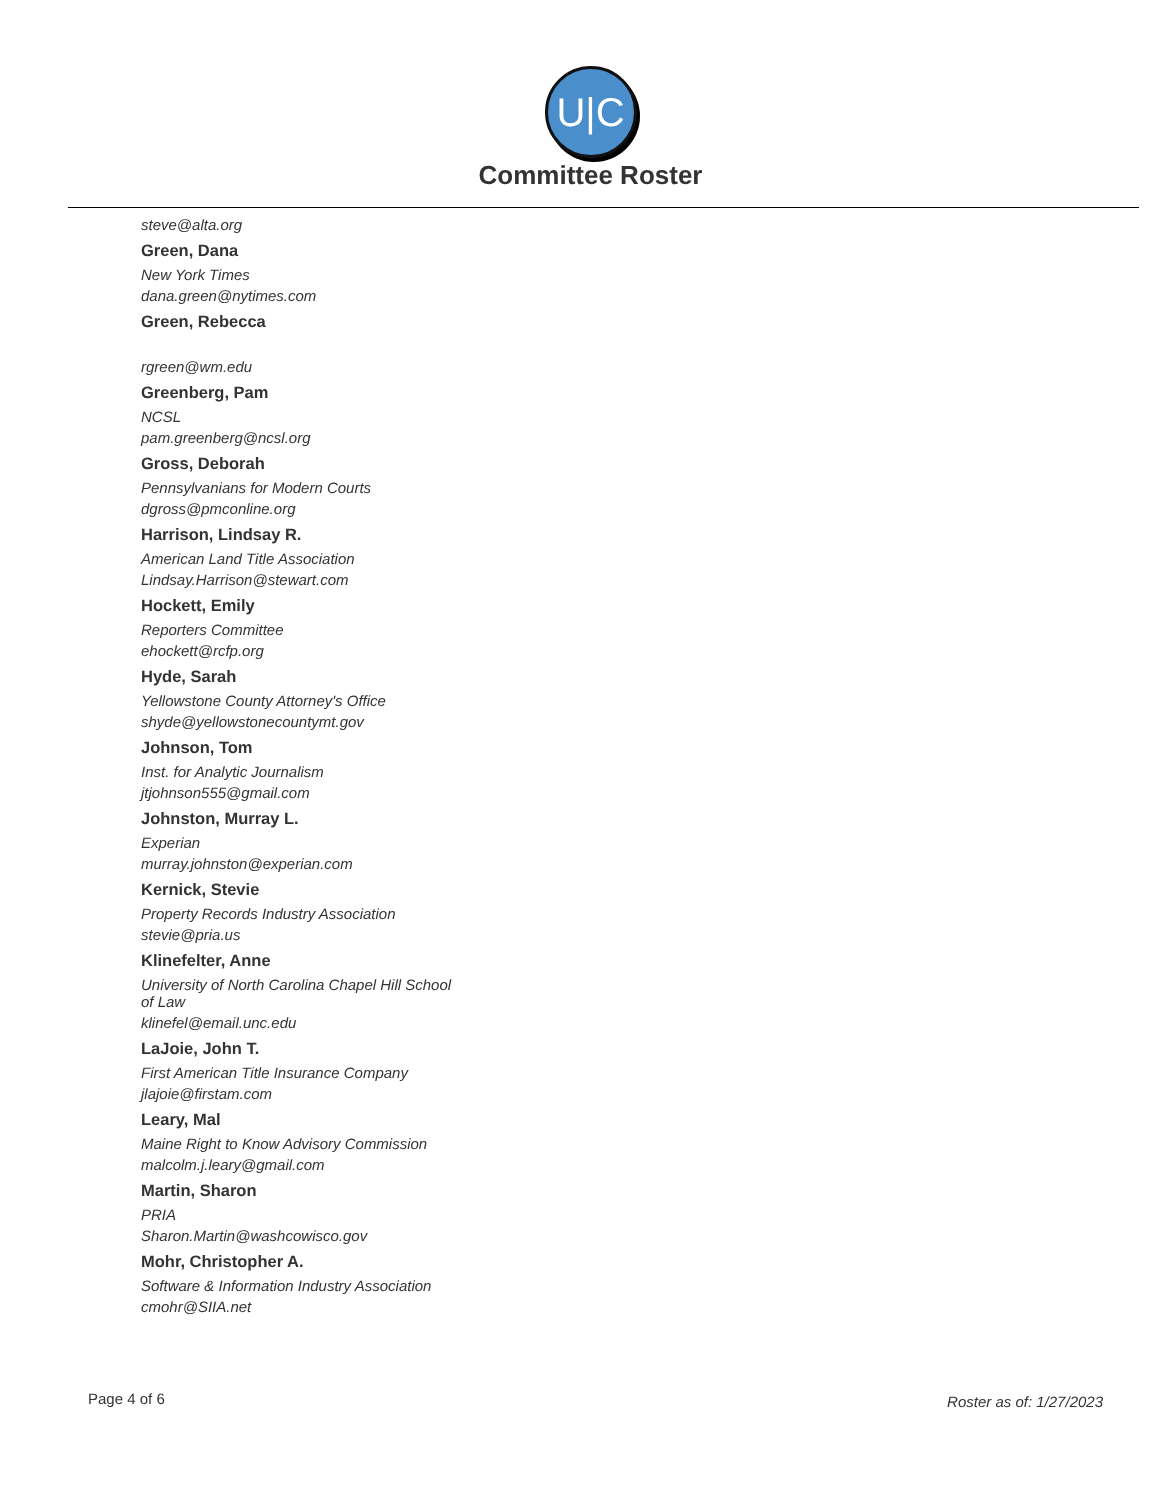U|C
Committee Roster
steve@alta.org
Green, Dana
New York Times
dana.green@nytimes.com
Green, Rebecca
rgreen@wm.edu
Greenberg, Pam
NCSL
pam.greenberg@ncsl.org
Gross, Deborah
Pennsylvanians for Modern Courts
dgross@pmconline.org
Harrison, Lindsay R.
American Land Title Association
Lindsay.Harrison@stewart.com
Hockett, Emily
Reporters Committee
ehockett@rcfp.org
Hyde, Sarah
Yellowstone County Attorney's Office
shyde@yellowstonecountymt.gov
Johnson, Tom
Inst. for Analytic Journalism
jtjohnson555@gmail.com
Johnston, Murray L.
Experian
murray.johnston@experian.com
Kernick, Stevie
Property Records Industry Association
stevie@pria.us
Klinefelter, Anne
University of North Carolina Chapel Hill School of Law
klinefel@email.unc.edu
LaJoie, John T.
First American Title Insurance Company
jlajoie@firstam.com
Leary, Mal
Maine Right to Know Advisory Commission
malcolm.j.leary@gmail.com
Martin, Sharon
PRIA
Sharon.Martin@washcowisco.gov
Mohr, Christopher A.
Software & Information Industry Association
cmohr@SIIA.net
Page 4 of 6 Roster as of: 1/27/2023